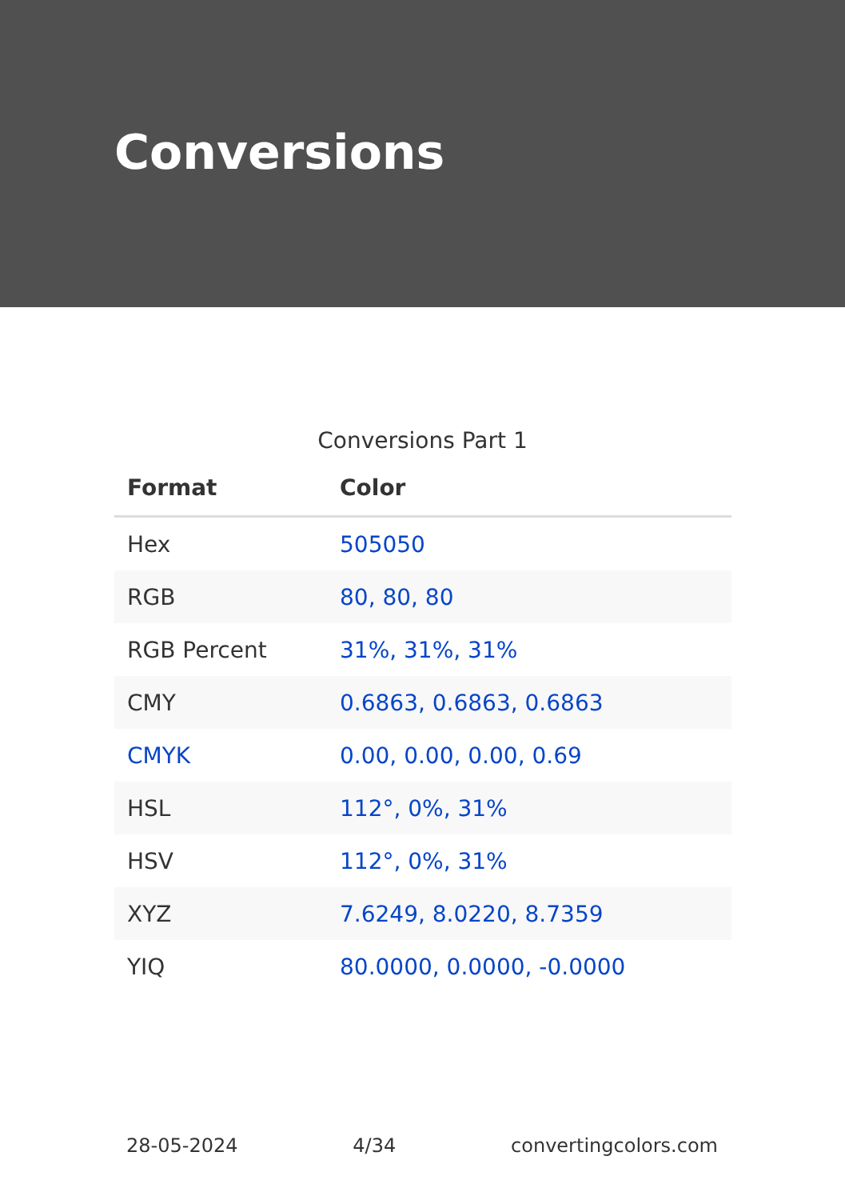Conversions
Conversions Part 1
| Format | Color |
| --- | --- |
| Hex | 505050 |
| RGB | 80, 80, 80 |
| RGB Percent | 31%, 31%, 31% |
| CMY | 0.6863, 0.6863, 0.6863 |
| CMYK | 0.00, 0.00, 0.00, 0.69 |
| HSL | 112°, 0%, 31% |
| HSV | 112°, 0%, 31% |
| XYZ | 7.6249, 8.0220, 8.7359 |
| YIQ | 80.0000, 0.0000, -0.0000 |
28-05-2024 4/34 convertingcolors.com